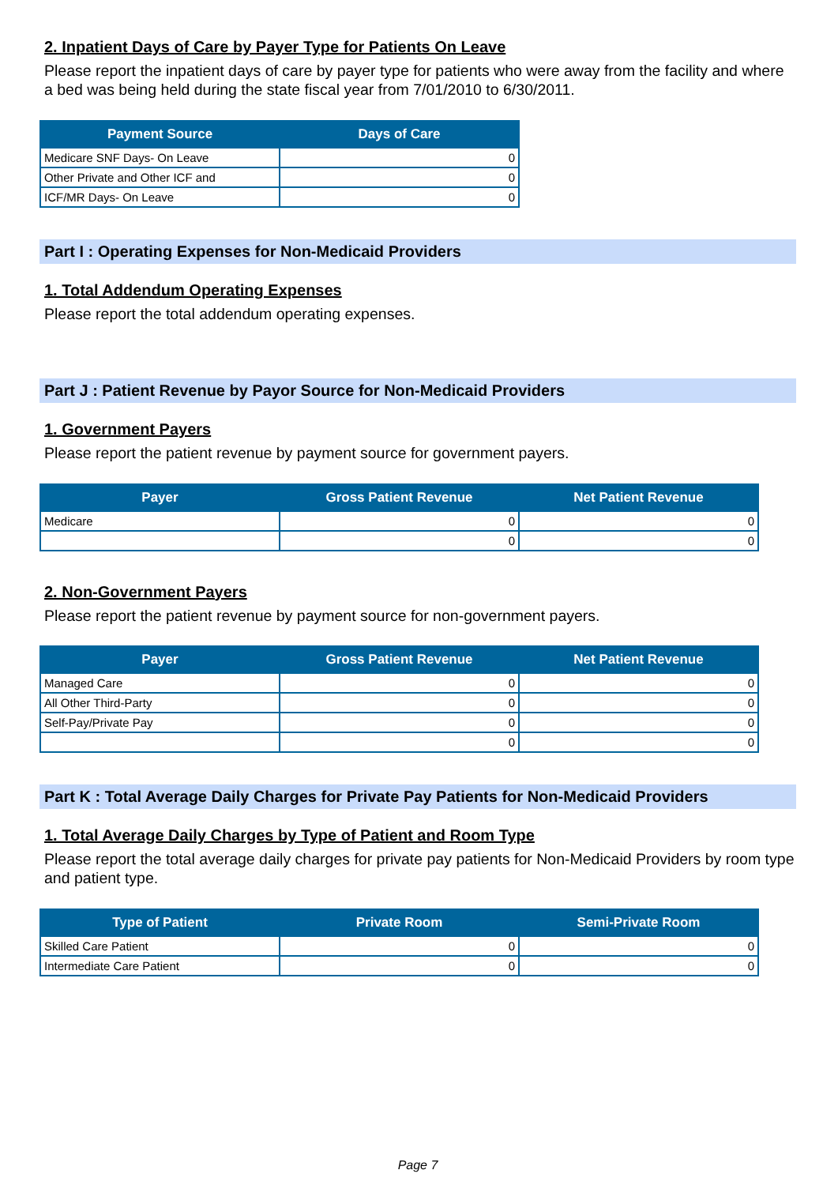2. Inpatient Days of Care by Payer Type for Patients On Leave
Please report the inpatient days of care by payer type for patients who were away from the facility and where a bed was being held during the state fiscal year from 7/01/2010 to 6/30/2011.
| Payment Source | Days of Care |
| --- | --- |
| Medicare SNF Days- On Leave | 0 |
| Other Private and Other ICF and | 0 |
| ICF/MR Days- On Leave | 0 |
Part I : Operating Expenses for Non-Medicaid Providers
1. Total Addendum Operating Expenses
Please report the total addendum operating expenses.
Part J : Patient Revenue by Payor Source for Non-Medicaid Providers
1. Government Payers
Please report the patient revenue by payment source for government payers.
| Payer | Gross Patient Revenue | Net Patient Revenue |
| --- | --- | --- |
| Medicare | 0 | 0 |
| | 0 | 0 |
2. Non-Government Payers
Please report the patient revenue by payment source for non-government payers.
| Payer | Gross Patient Revenue | Net Patient Revenue |
| --- | --- | --- |
| Managed Care | 0 | 0 |
| All Other Third-Party | 0 | 0 |
| Self-Pay/Private Pay | 0 | 0 |
| | 0 | 0 |
Part K : Total Average Daily Charges for Private Pay Patients for Non-Medicaid Providers
1. Total Average Daily Charges by Type of Patient and Room Type
Please report the total average daily charges for private pay patients for Non-Medicaid Providers by room type and patient type.
| Type of Patient | Private Room | Semi-Private Room |
| --- | --- | --- |
| Skilled Care Patient | 0 | 0 |
| Intermediate Care Patient | 0 | 0 |
Page 7